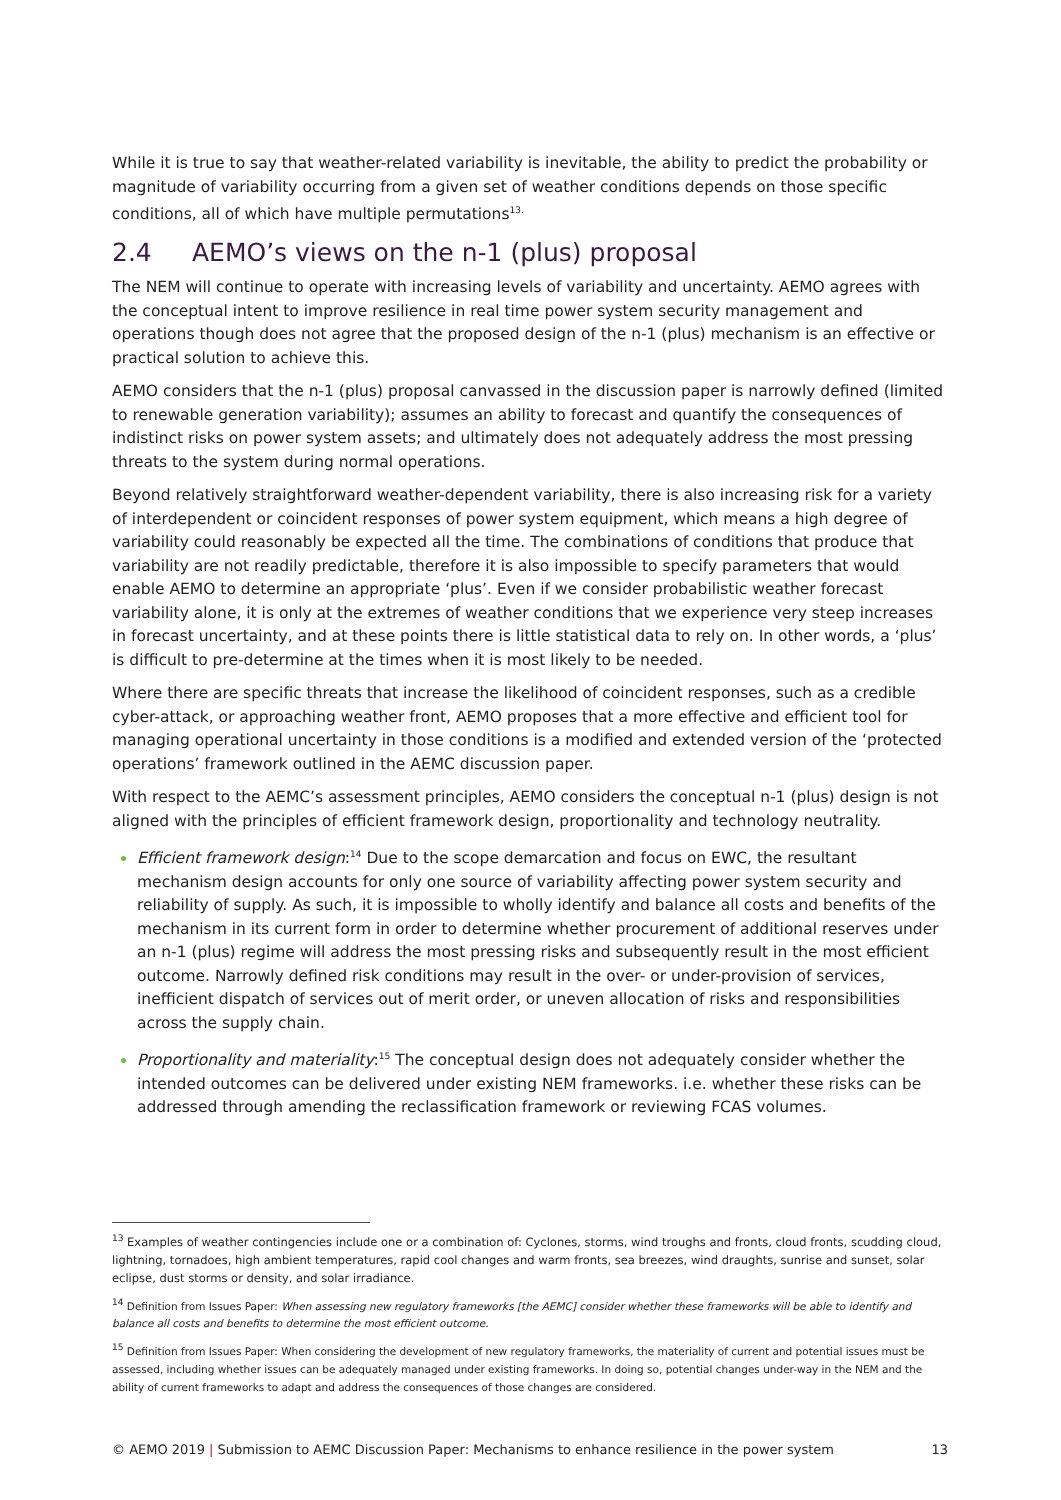While it is true to say that weather-related variability is inevitable, the ability to predict the probability or magnitude of variability occurring from a given set of weather conditions depends on those specific conditions, all of which have multiple permutations<sup>13.</sup>
2.4 AEMO’s views on the n-1 (plus) proposal
The NEM will continue to operate with increasing levels of variability and uncertainty. AEMO agrees with the conceptual intent to improve resilience in real time power system security management and operations though does not agree that the proposed design of the n-1 (plus) mechanism is an effective or practical solution to achieve this.
AEMO considers that the n-1 (plus) proposal canvassed in the discussion paper is narrowly defined (limited to renewable generation variability); assumes an ability to forecast and quantify the consequences of indistinct risks on power system assets; and ultimately does not adequately address the most pressing threats to the system during normal operations.
Beyond relatively straightforward weather-dependent variability, there is also increasing risk for a variety of interdependent or coincident responses of power system equipment, which means a high degree of variability could reasonably be expected all the time. The combinations of conditions that produce that variability are not readily predictable, therefore it is also impossible to specify parameters that would enable AEMO to determine an appropriate ‘plus’. Even if we consider probabilistic weather forecast variability alone, it is only at the extremes of weather conditions that we experience very steep increases in forecast uncertainty, and at these points there is little statistical data to rely on. In other words, a ‘plus’ is difficult to pre-determine at the times when it is most likely to be needed.
Where there are specific threats that increase the likelihood of coincident responses, such as a credible cyber-attack, or approaching weather front, AEMO proposes that a more effective and efficient tool for managing operational uncertainty in those conditions is a modified and extended version of the ‘protected operations’ framework outlined in the AEMC discussion paper.
With respect to the AEMC’s assessment principles, AEMO considers the conceptual n-1 (plus) design is not aligned with the principles of efficient framework design, proportionality and technology neutrality.
Efficient framework design:<sup>14</sup> Due to the scope demarcation and focus on EWC, the resultant mechanism design accounts for only one source of variability affecting power system security and reliability of supply. As such, it is impossible to wholly identify and balance all costs and benefits of the mechanism in its current form in order to determine whether procurement of additional reserves under an n-1 (plus) regime will address the most pressing risks and subsequently result in the most efficient outcome. Narrowly defined risk conditions may result in the over- or under-provision of services, inefficient dispatch of services out of merit order, or uneven allocation of risks and responsibilities across the supply chain.
Proportionality and materiality:<sup>15</sup> The conceptual design does not adequately consider whether the intended outcomes can be delivered under existing NEM frameworks. i.e. whether these risks can be addressed through amending the reclassification framework or reviewing FCAS volumes.
<sup>13</sup> Examples of weather contingencies include one or a combination of: Cyclones, storms, wind troughs and fronts, cloud fronts, scudding cloud, lightning, tornadoes, high ambient temperatures, rapid cool changes and warm fronts, sea breezes, wind draughts, sunrise and sunset, solar eclipse, dust storms or density, and solar irradiance.
<sup>14</sup> Definition from Issues Paper: When assessing new regulatory frameworks [the AEMC] consider whether these frameworks will be able to identify and balance all costs and benefits to determine the most efficient outcome.
<sup>15</sup> Definition from Issues Paper: When considering the development of new regulatory frameworks, the materiality of current and potential issues must be assessed, including whether issues can be adequately managed under existing frameworks. In doing so, potential changes under-way in the NEM and the ability of current frameworks to adapt and address the consequences of those changes are considered.
© AEMO 2019 | Submission to AEMC Discussion Paper: Mechanisms to enhance resilience in the power system 13